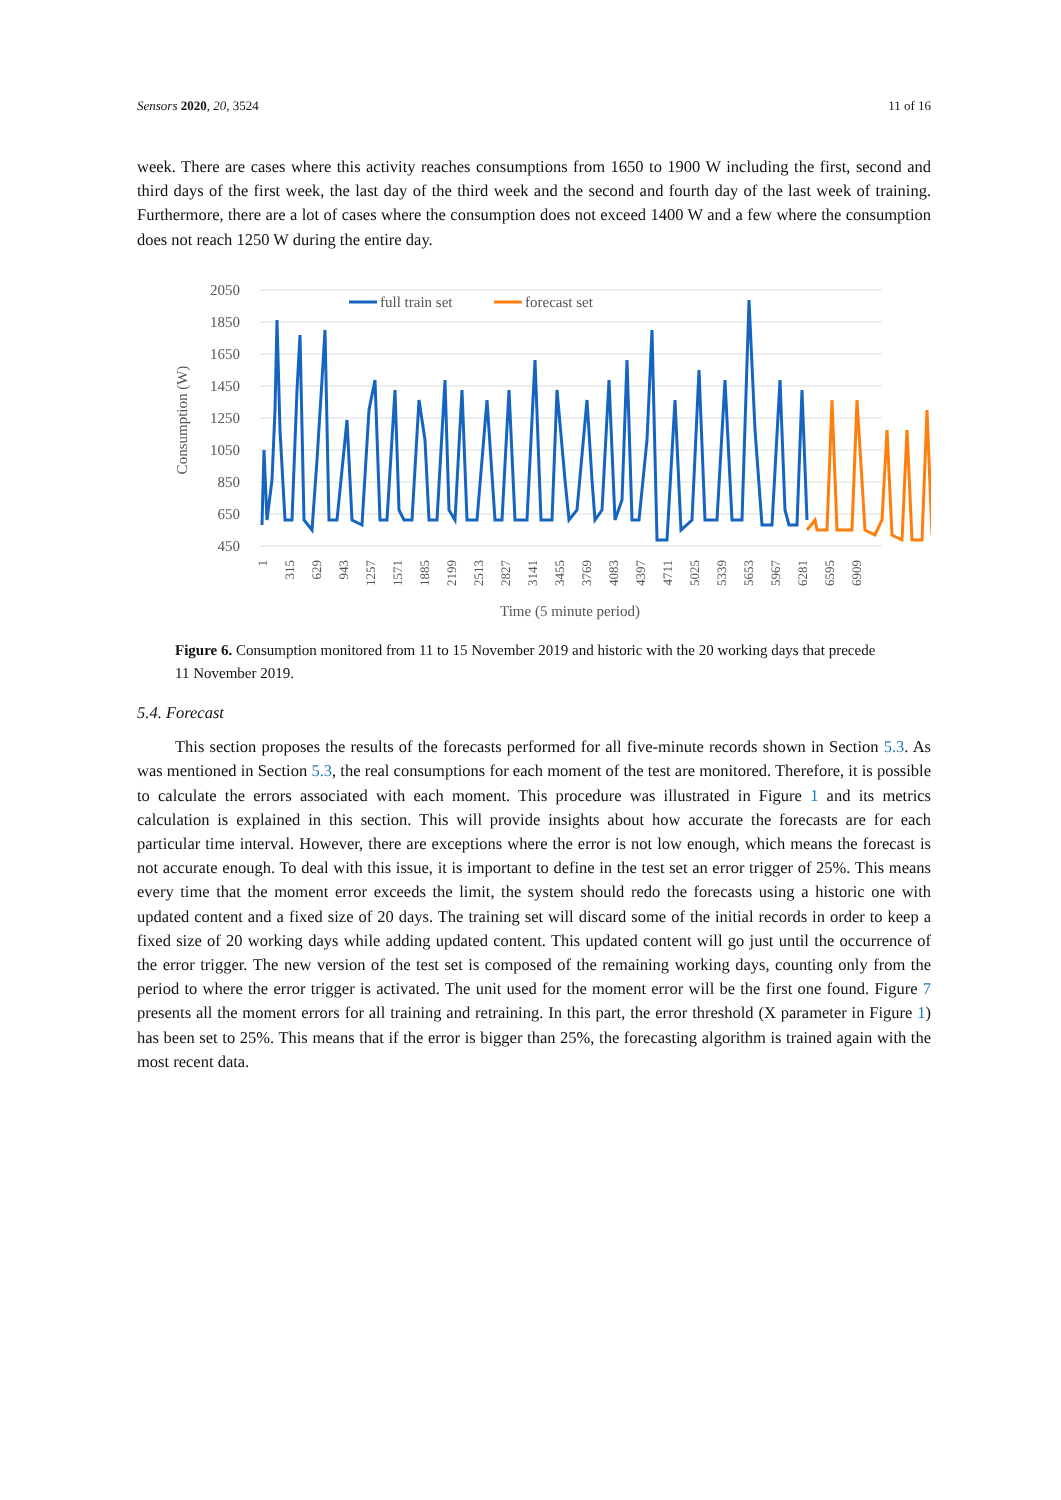Sensors 2020, 20, 3524 11 of 16
week. There are cases where this activity reaches consumptions from 1650 to 1900 W including the first, second and third days of the first week, the last day of the third week and the second and fourth day of the last week of training. Furthermore, there are a lot of cases where the consumption does not exceed 1400 W and a few where the consumption does not reach 1250 W during the entire day.
2050
1850
1650
1450
1250
1050
850
650
450
Consumption (W)
full train set
forecast set
1
315
629
943
1257
1571
1885
2199
2513
2827
3141
3455
3769
4083
4397
4711
5025
5339
5653
5967
6281
6595
6909
Time (5 minute period)
Figure 6. Consumption monitored from 11 to 15 November 2019 and historic with the 20 working days that precede 11 November 2019.
5.4. Forecast
This section proposes the results of the forecasts performed for all five-minute records shown in Section 5.3. As was mentioned in Section 5.3, the real consumptions for each moment of the test are monitored. Therefore, it is possible to calculate the errors associated with each moment. This procedure was illustrated in Figure 1 and its metrics calculation is explained in this section. This will provide insights about how accurate the forecasts are for each particular time interval. However, there are exceptions where the error is not low enough, which means the forecast is not accurate enough. To deal with this issue, it is important to define in the test set an error trigger of 25%. This means every time that the moment error exceeds the limit, the system should redo the forecasts using a historic one with updated content and a fixed size of 20 days. The training set will discard some of the initial records in order to keep a fixed size of 20 working days while adding updated content. This updated content will go just until the occurrence of the error trigger. The new version of the test set is composed of the remaining working days, counting only from the period to where the error trigger is activated. The unit used for the moment error will be the first one found. Figure 7 presents all the moment errors for all training and retraining. In this part, the error threshold (X parameter in Figure 1) has been set to 25%. This means that if the error is bigger than 25%, the forecasting algorithm is trained again with the most recent data.